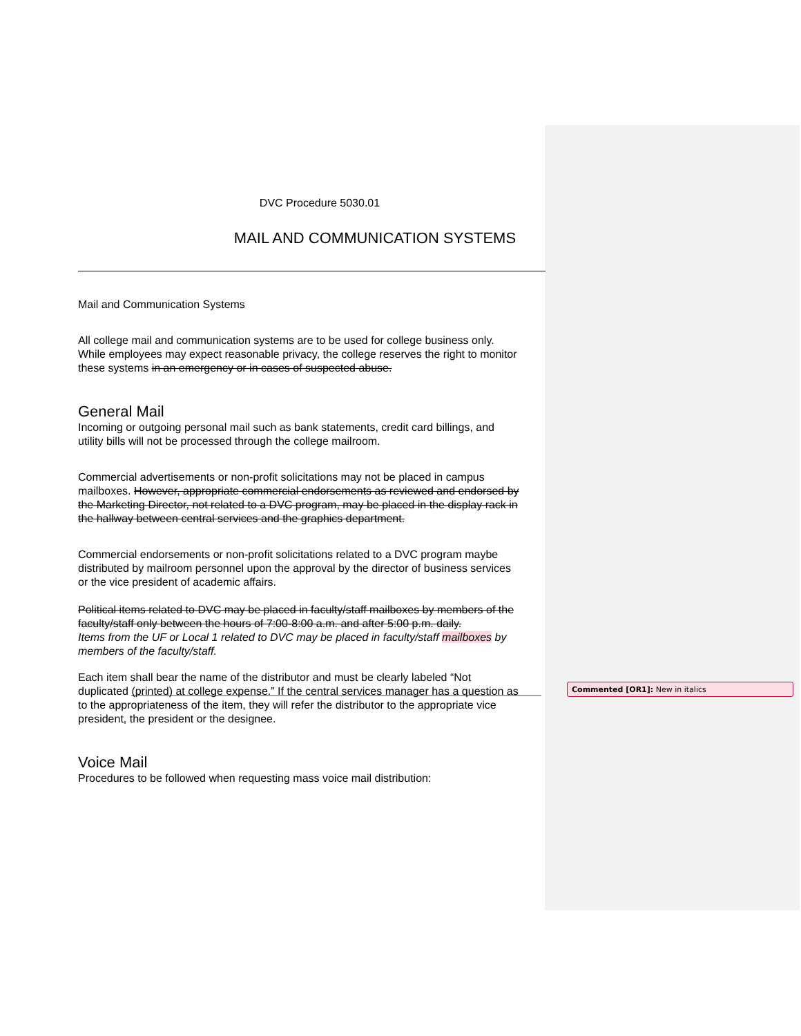DVC Procedure 5030.01
MAIL AND COMMUNICATION SYSTEMS
Mail and Communication Systems
All college mail and communication systems are to be used for college business only. While employees may expect reasonable privacy, the college reserves the right to monitor these systems in an emergency or in cases of suspected abuse.
General Mail
Incoming or outgoing personal mail such as bank statements, credit card billings, and utility bills will not be processed through the college mailroom.
Commercial advertisements or non-profit solicitations may not be placed in campus mailboxes. However, appropriate commercial endorsements as reviewed and endorsed by the Marketing Director, not related to a DVC program, may be placed in the display rack in the hallway between central services and the graphics department.
Commercial endorsements or non-profit solicitations related to a DVC program maybe distributed by mailroom personnel upon the approval by the director of business services or the vice president of academic affairs.
Political items related to DVC may be placed in faculty/staff mailboxes by members of the faculty/staff only between the hours of 7:00-8:00 a.m. and after 5:00 p.m. daily.
Items from the UF or Local 1 related to DVC may be placed in faculty/staff mailboxes by members of the faculty/staff.
Each item shall bear the name of the distributor and must be clearly labeled “Not duplicated (printed) at college expense.” If the central services manager has a question as to the appropriateness of the item, they will refer the distributor to the appropriate vice president, the president or the designee.
Voice Mail
Procedures to be followed when requesting mass voice mail distribution:
Commented [OR1]: New in italics